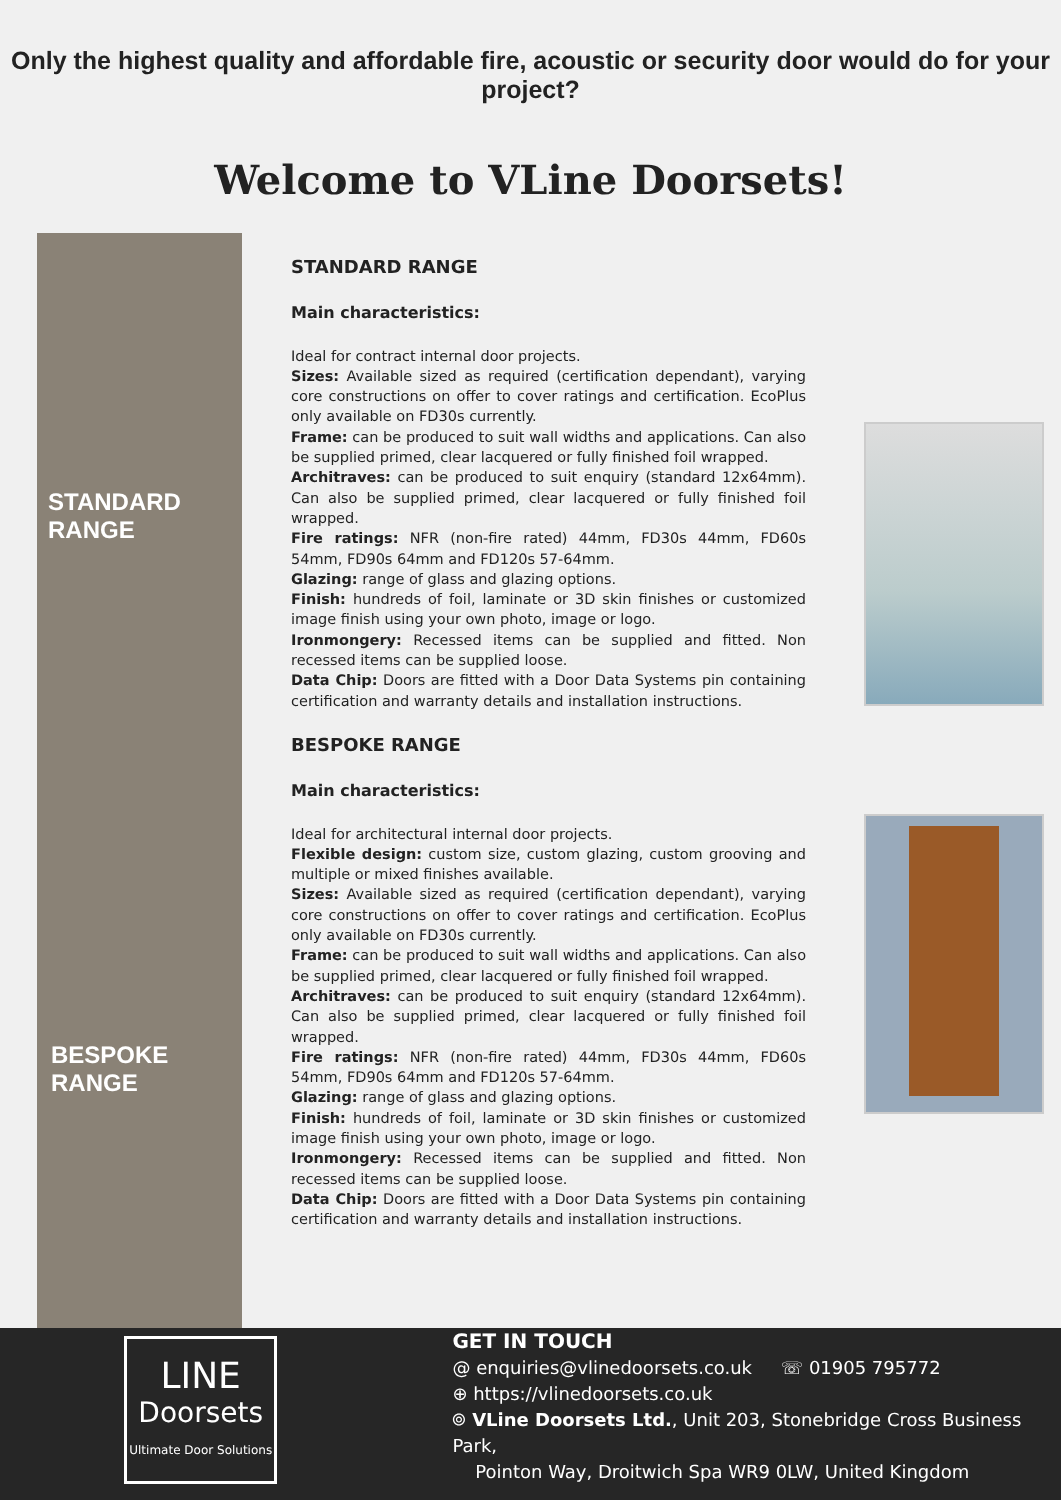Only the highest quality and affordable fire, acoustic or security door would do for your project?
Welcome to VLine Doorsets!
STANDARD RANGE
BESPOKE RANGE
STANDARD RANGE
Main characteristics:
Ideal for contract internal door projects.
Sizes: Available sized as required (certification dependant), varying core constructions on offer to cover ratings and certification. EcoPlus only available on FD30s currently.
Frame: can be produced to suit wall widths and applications. Can also be supplied primed, clear lacquered or fully finished foil wrapped.
Architraves: can be produced to suit enquiry (standard 12x64mm). Can also be supplied primed, clear lacquered or fully finished foil wrapped.
Fire ratings: NFR (non-fire rated) 44mm, FD30s 44mm, FD60s 54mm, FD90s 64mm and FD120s 57-64mm.
Glazing: range of glass and glazing options.
Finish: hundreds of foil, laminate or 3D skin finishes or customized image finish using your own photo, image or logo.
Ironmongery: Recessed items can be supplied and fitted. Non recessed items can be supplied loose.
Data Chip: Doors are fitted with a Door Data Systems pin containing certification and warranty details and installation instructions.
BESPOKE RANGE
Main characteristics:
Ideal for architectural internal door projects.
Flexible design: custom size, custom glazing, custom grooving and multiple or mixed finishes available.
Sizes: Available sized as required (certification dependant), varying core constructions on offer to cover ratings and certification. EcoPlus only available on FD30s currently.
Frame: can be produced to suit wall widths and applications. Can also be supplied primed, clear lacquered or fully finished foil wrapped.
Architraves: can be produced to suit enquiry (standard 12x64mm). Can also be supplied primed, clear lacquered or fully finished foil wrapped.
Fire ratings: NFR (non-fire rated) 44mm, FD30s 44mm, FD60s 54mm, FD90s 64mm and FD120s 57-64mm.
Glazing: range of glass and glazing options.
Finish: hundreds of foil, laminate or 3D skin finishes or customized image finish using your own photo, image or logo.
Ironmongery: Recessed items can be supplied and fitted. Non recessed items can be supplied loose.
Data Chip: Doors are fitted with a Door Data Systems pin containing certification and warranty details and installation instructions.
LINE
Doorsets
Ultimate Door Solutions
GET IN TOUCH
@ enquiries@vlinedoorsets.co.uk ☏ 01905 795772
⊕ https://vlinedoorsets.co.uk
⌾ VLine Doorsets Ltd., Unit 203, Stonebridge Cross Business Park,
Pointon Way, Droitwich Spa WR9 0LW, United Kingdom